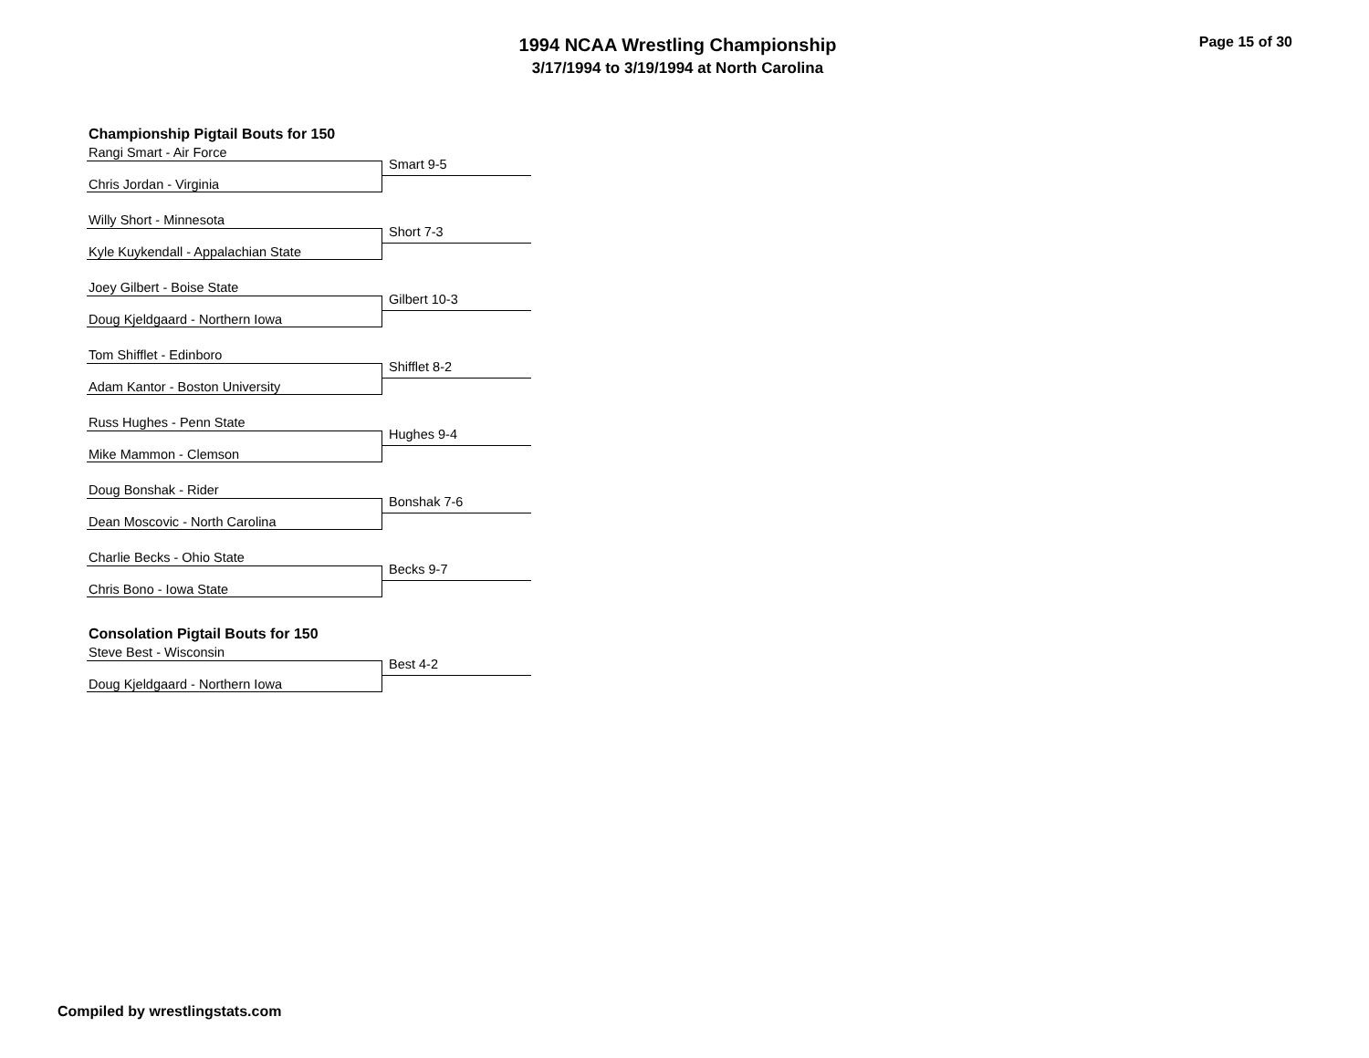1994 NCAA Wrestling Championship
3/17/1994 to 3/19/1994 at North Carolina
Page 15 of 30
Championship Pigtail Bouts for 150
Rangi Smart - Air Force
Smart 9-5
Chris Jordan - Virginia
Willy Short - Minnesota
Short 7-3
Kyle Kuykendall - Appalachian State
Joey Gilbert - Boise State
Gilbert 10-3
Doug Kjeldgaard - Northern Iowa
Tom Shifflet - Edinboro
Shifflet 8-2
Adam Kantor - Boston University
Russ Hughes - Penn State
Hughes 9-4
Mike Mammon - Clemson
Doug Bonshak - Rider
Bonshak 7-6
Dean Moscovic - North Carolina
Charlie Becks - Ohio State
Becks 9-7
Chris Bono - Iowa State
Consolation Pigtail Bouts for 150
Steve Best - Wisconsin
Best 4-2
Doug Kjeldgaard - Northern Iowa
Compiled by wrestlingstats.com